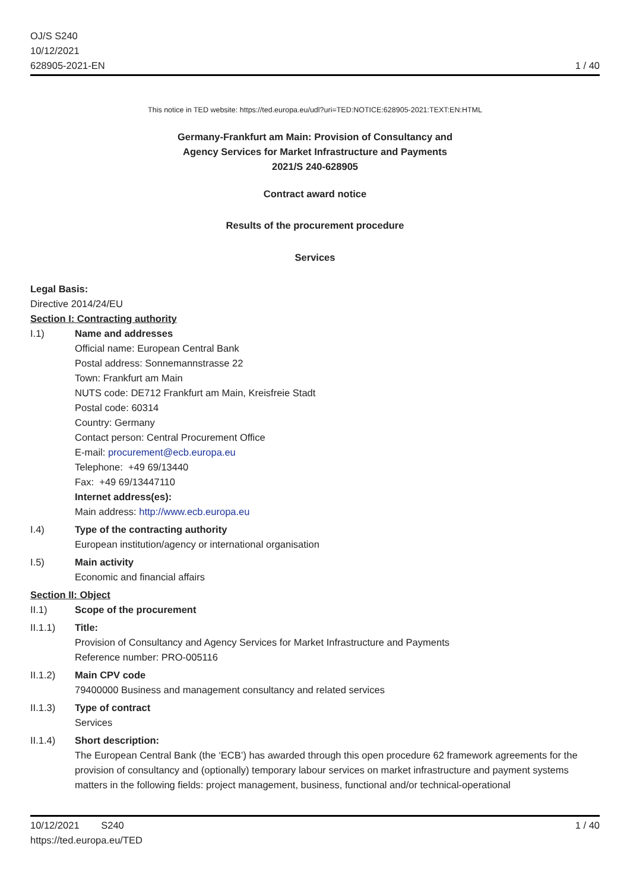OJ/S S240
10/12/2021
628905-2021-EN
1 / 40
This notice in TED website: https://ted.europa.eu/udl?uri=TED:NOTICE:628905-2021:TEXT:EN:HTML
Germany-Frankfurt am Main: Provision of Consultancy and
Agency Services for Market Infrastructure and Payments
2021/S 240-628905
Contract award notice
Results of the procurement procedure
Services
Legal Basis:
Directive 2014/24/EU
Section I: Contracting authority
I.1) Name and addresses
Official name: European Central Bank
Postal address: Sonnemannstrasse 22
Town: Frankfurt am Main
NUTS code: DE712 Frankfurt am Main, Kreisfreie Stadt
Postal code: 60314
Country: Germany
Contact person: Central Procurement Office
E-mail: procurement@ecb.europa.eu
Telephone: +49 69/13440
Fax: +49 69/13447110
Internet address(es):
Main address: http://www.ecb.europa.eu
I.4) Type of the contracting authority
European institution/agency or international organisation
I.5) Main activity
Economic and financial affairs
Section II: Object
II.1) Scope of the procurement
II.1.1) Title:
Provision of Consultancy and Agency Services for Market Infrastructure and Payments
Reference number: PRO-005116
II.1.2) Main CPV code
79400000 Business and management consultancy and related services
II.1.3) Type of contract
Services
II.1.4) Short description:
The European Central Bank (the ‘ECB’) has awarded through this open procedure 62 framework agreements for the provision of consultancy and (optionally) temporary labour services on market infrastructure and payment systems matters in the following fields: project management, business, functional and/or technical-operational
10/12/2021 S240 1 / 40
https://ted.europa.eu/TED